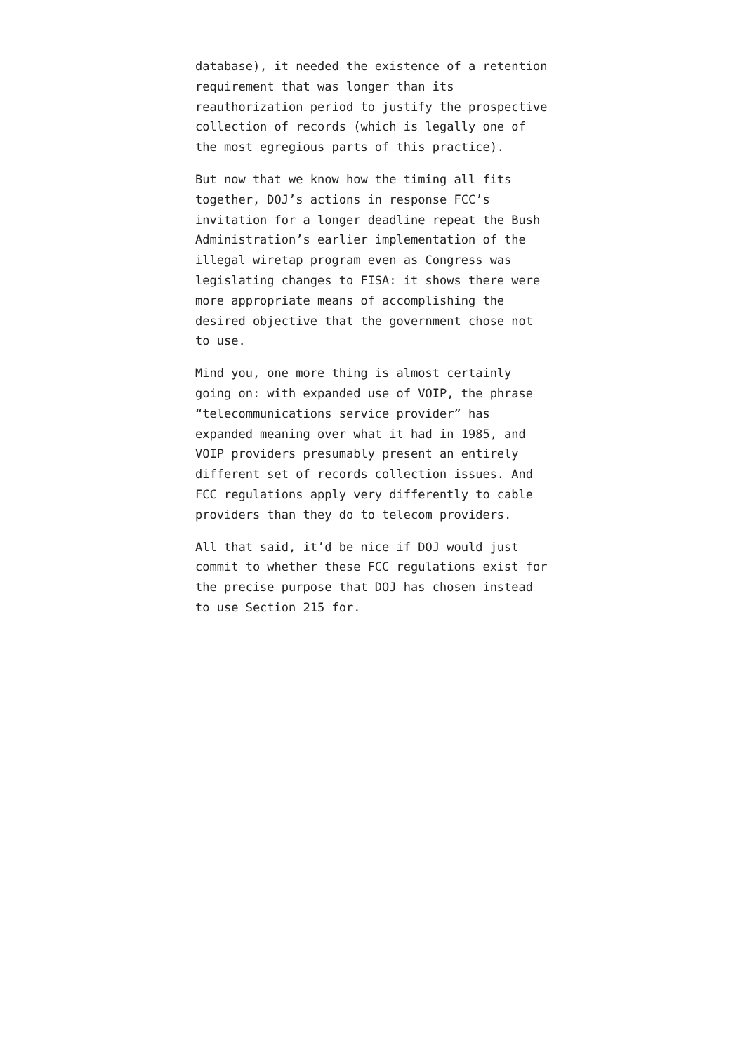database), it needed the existence of a retention requirement that was longer than its reauthorization period to justify the prospective collection of records (which is legally one of the most egregious parts of this practice).
But now that we know how the timing all fits together, DOJ’s actions in response FCC’s invitation for a longer deadline repeat the Bush Administration’s earlier implementation of the illegal wiretap program even as Congress was legislating changes to FISA: it shows there were more appropriate means of accomplishing the desired objective that the government chose not to use.
Mind you, one more thing is almost certainly going on: with expanded use of VOIP, the phrase “telecommunications service provider” has expanded meaning over what it had in 1985, and VOIP providers presumably present an entirely different set of records collection issues. And FCC regulations apply very differently to cable providers than they do to telecom providers.
All that said, it’d be nice if DOJ would just commit to whether these FCC regulations exist for the precise purpose that DOJ has chosen instead to use Section 215 for.